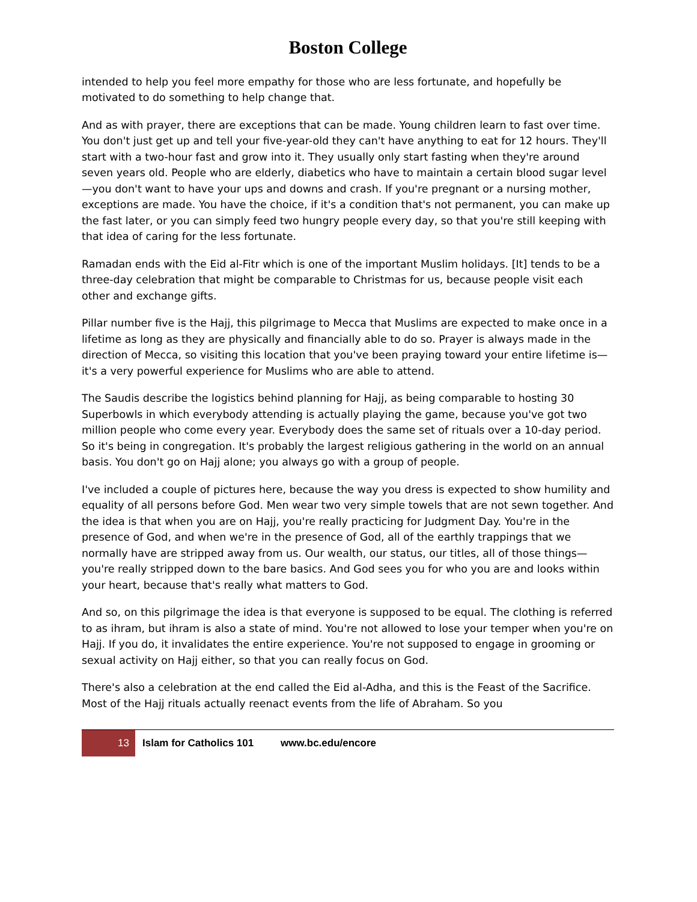Boston College
intended to help you feel more empathy for those who are less fortunate, and hopefully be motivated to do something to help change that.
And as with prayer, there are exceptions that can be made. Young children learn to fast over time. You don't just get up and tell your five-year-old they can't have anything to eat for 12 hours. They'll start with a two-hour fast and grow into it. They usually only start fasting when they're around seven years old. People who are elderly, diabetics who have to maintain a certain blood sugar level—you don't want to have your ups and downs and crash. If you're pregnant or a nursing mother, exceptions are made. You have the choice, if it's a condition that's not permanent, you can make up the fast later, or you can simply feed two hungry people every day, so that you're still keeping with that idea of caring for the less fortunate.
Ramadan ends with the Eid al-Fitr which is one of the important Muslim holidays. [It] tends to be a three-day celebration that might be comparable to Christmas for us, because people visit each other and exchange gifts.
Pillar number five is the Hajj, this pilgrimage to Mecca that Muslims are expected to make once in a lifetime as long as they are physically and financially able to do so. Prayer is always made in the direction of Mecca, so visiting this location that you've been praying toward your entire lifetime is—it's a very powerful experience for Muslims who are able to attend.
The Saudis describe the logistics behind planning for Hajj, as being comparable to hosting 30 Superbowls in which everybody attending is actually playing the game, because you've got two million people who come every year. Everybody does the same set of rituals over a 10-day period. So it's being in congregation. It's probably the largest religious gathering in the world on an annual basis. You don't go on Hajj alone; you always go with a group of people.
I've included a couple of pictures here, because the way you dress is expected to show humility and equality of all persons before God. Men wear two very simple towels that are not sewn together. And the idea is that when you are on Hajj, you're really practicing for Judgment Day. You're in the presence of God, and when we're in the presence of God, all of the earthly trappings that we normally have are stripped away from us. Our wealth, our status, our titles, all of those things—you're really stripped down to the bare basics. And God sees you for who you are and looks within your heart, because that's really what matters to God.
And so, on this pilgrimage the idea is that everyone is supposed to be equal. The clothing is referred to as ihram, but ihram is also a state of mind. You're not allowed to lose your temper when you're on Hajj. If you do, it invalidates the entire experience. You're not supposed to engage in grooming or sexual activity on Hajj either, so that you can really focus on God.
There's also a celebration at the end called the Eid al-Adha, and this is the Feast of the Sacrifice. Most of the Hajj rituals actually reenact events from the life of Abraham. So you
13
Islam for Catholics 101
www.bc.edu/encore